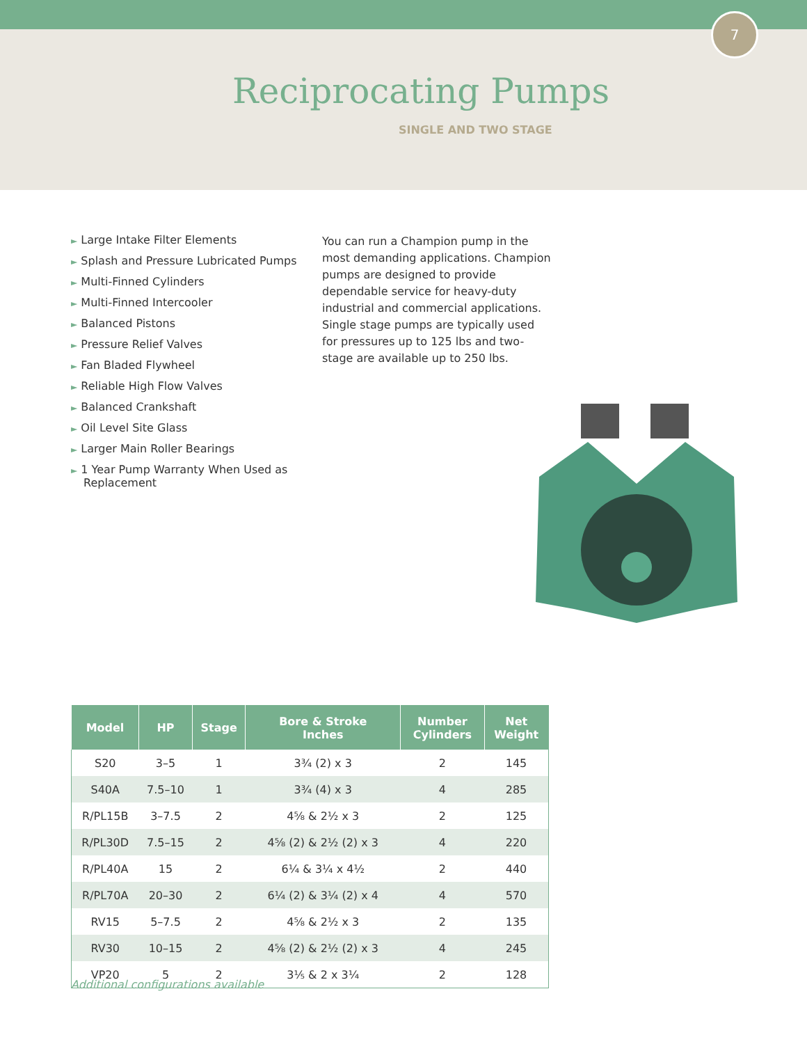7
Reciprocating Pumps
SINGLE AND TWO STAGE
► Large Intake Filter Elements
► Splash and Pressure Lubricated Pumps
► Multi-Finned Cylinders
► Multi-Finned Intercooler
► Balanced Pistons
► Pressure Relief Valves
► Fan Bladed Flywheel
► Reliable High Flow Valves
► Balanced Crankshaft
► Oil Level Site Glass
► Larger Main Roller Bearings
► 1 Year Pump Warranty When Used as Replacement
You can run a Champion pump in the most demanding applications. Champion pumps are designed to provide dependable service for heavy-duty industrial and commercial applications. Single stage pumps are typically used for pressures up to 125 lbs and two-stage are available up to 250 lbs.
| Model | HP | Stage | Bore & Stroke Inches | Number Cylinders | Net Weight |
| --- | --- | --- | --- | --- | --- |
| S20 | 3–5 | 1 | 3¾ (2) x 3 | 2 | 145 |
| S40A | 7.5–10 | 1 | 3¾ (4) x 3 | 4 | 285 |
| R/PL15B | 3–7.5 | 2 | 4⅝ & 2½ x 3 | 2 | 125 |
| R/PL30D | 7.5–15 | 2 | 4⅝ (2) & 2½ (2) x 3 | 4 | 220 |
| R/PL40A | 15 | 2 | 6¼ & 3¼ x 4½ | 2 | 440 |
| R/PL70A | 20–30 | 2 | 6¼ (2) & 3¼ (2) x 4 | 4 | 570 |
| RV15 | 5–7.5 | 2 | 4⅝ & 2½ x 3 | 2 | 135 |
| RV30 | 10–15 | 2 | 4⅝ (2) & 2½ (2) x 3 | 4 | 245 |
| VP20 | 5 | 2 | 3⅕ & 2 x 3¼ | 2 | 128 |
Additional configurations available